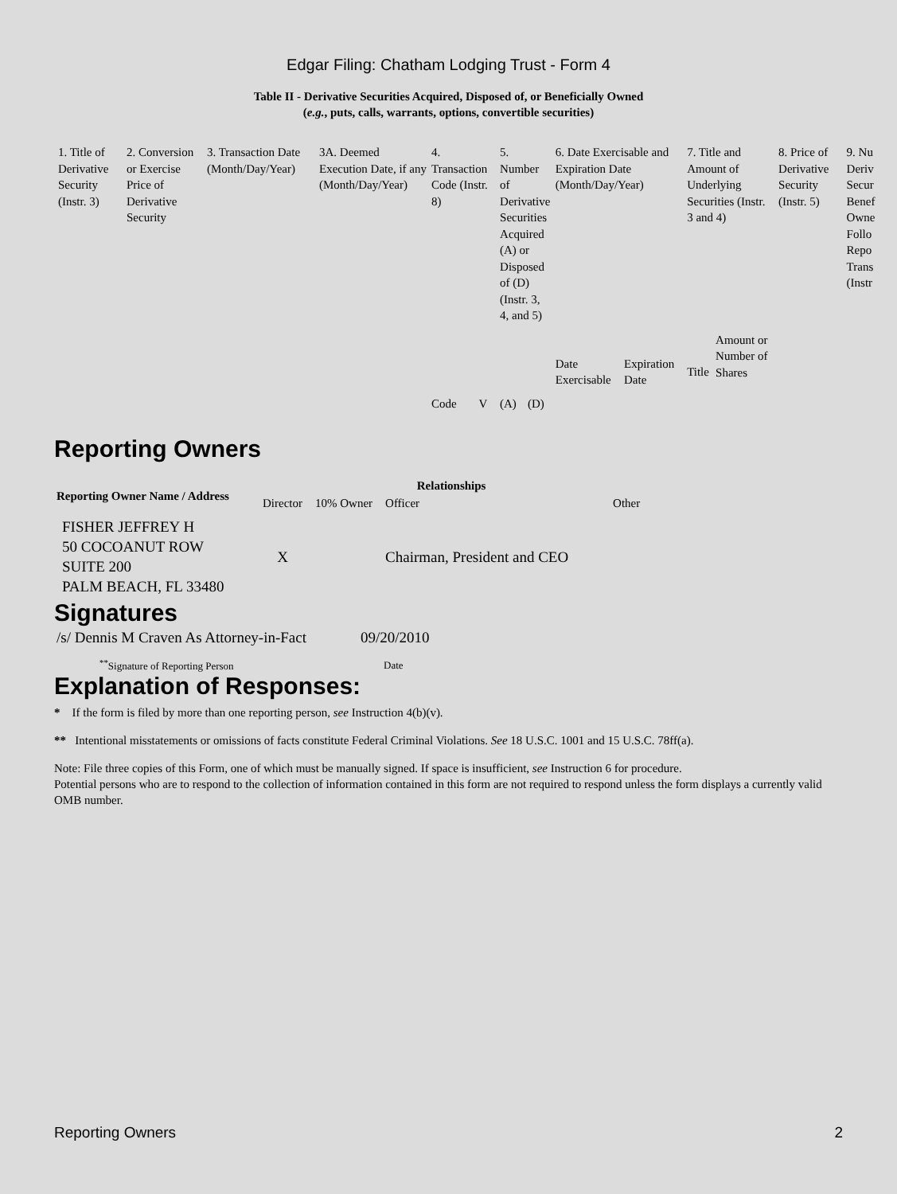Edgar Filing: Chatham Lodging Trust - Form 4
Table II - Derivative Securities Acquired, Disposed of, or Beneficially Owned
(e.g., puts, calls, warrants, options, convertible securities)
| 1. Title of Derivative Security (Instr. 3) | 2. Conversion or Exercise Price of Derivative Security | 3. Transaction Date (Month/Day/Year) | 3A. Deemed Execution Date, if any (Month/Day/Year) | 4. Transaction Code (Instr. 8) | | 5. Number of Derivative Securities Acquired (A) or Disposed of (D) (Instr. 3, 4, and 5) | | 6. Date Exercisable and Expiration Date (Month/Day/Year) | | 7. Title and Amount of Underlying Securities (Instr. 3 and 4) | | 8. Price of Derivative Security (Instr. 5) | 9. Nu Deriv Secur Benef Owne Follo Repo Trans (Instr |
| | | | | Code | V | (A) | (D) | Date Exercisable | Expiration Date | Title | Amount or Number of Shares | | |
Reporting Owners
| Reporting Owner Name / Address | Relationships | | | |
| --- | --- | --- | --- | --- |
| | Director | 10% Owner | Officer | Other |
| FISHER JEFFREY H 50 COCOANUT ROW SUITE 200 PALM BEACH, FL 33480 | X | | Chairman, President and CEO | |
Signatures
| /s/ Dennis M Craven As Attorney-in-Fact | 09/20/2010 |
| <sup>**</sup> Signature of Reporting Person | Date |
Explanation of Responses:
* If the form is filed by more than one reporting person, see Instruction 4(b)(v).
** Intentional misstatements or omissions of facts constitute Federal Criminal Violations. See 18 U.S.C. 1001 and 15 U.S.C. 78ff(a).
Note: File three copies of this Form, one of which must be manually signed. If space is insufficient, see Instruction 6 for procedure.
Potential persons who are to respond to the collection of information contained in this form are not required to respond unless the form displays a currently valid OMB number.
Reporting Owners 2